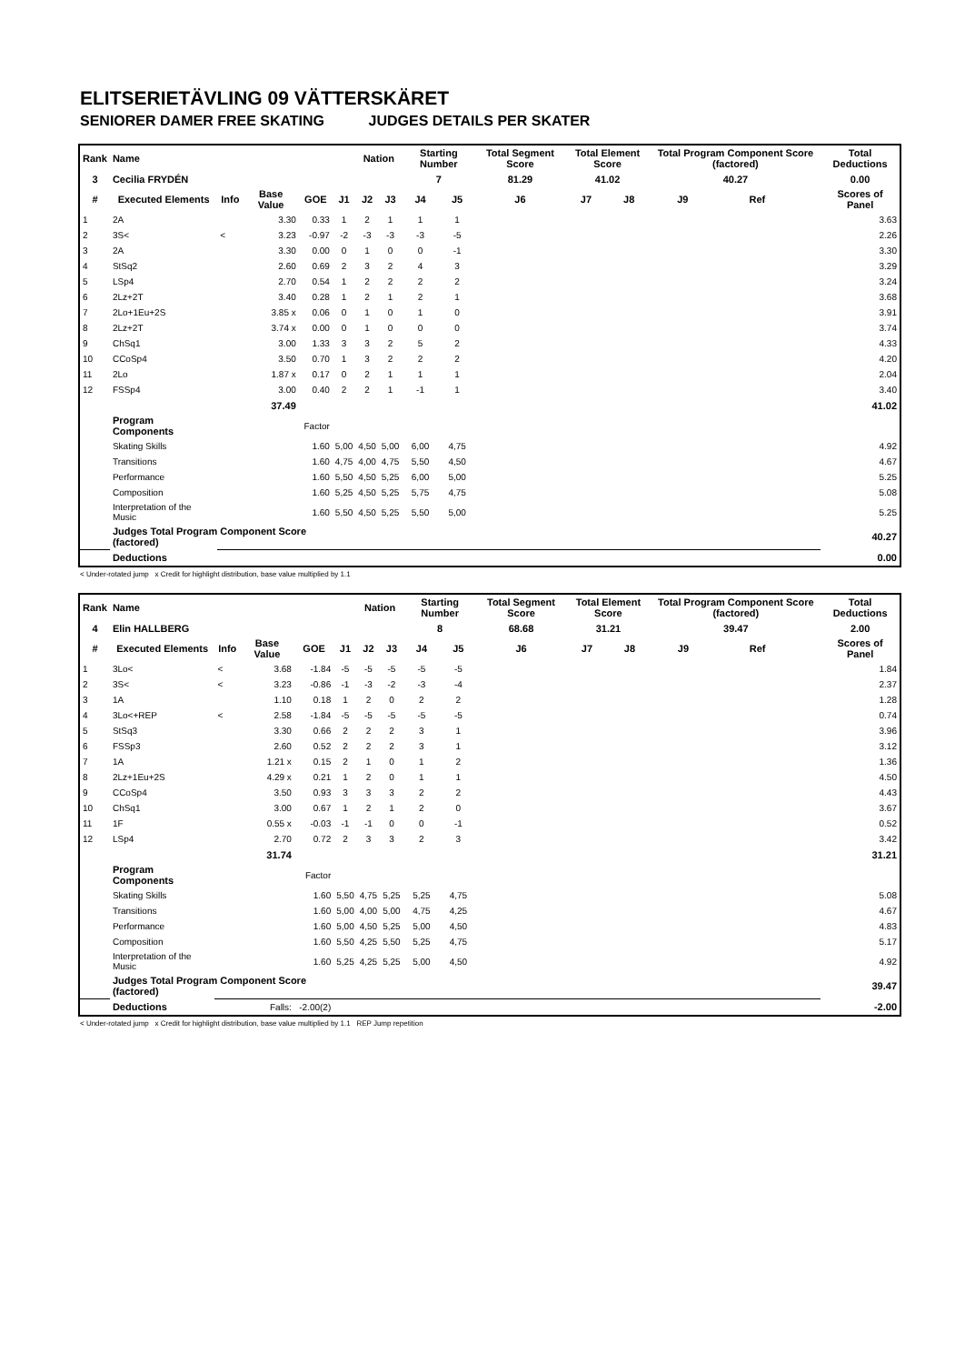ELITSERIETÄVLING 09 VÄTTERSKÄRET
SENIORER DAMER FREE SKATING JUDGES DETAILS PER SKATER
| Rank | Name | | | | | Nation | | Starting Number | | Total Segment Score | Total Element Score | | Total Program Component Score (factored) | | | Total Deductions |
| --- | --- | --- | --- | --- | --- | --- | --- | --- | --- | --- | --- | --- | --- | --- | --- | --- |
| 3 | Cecilia FRYDÉN | | | | | | | 7 | | 81.29 | 41.02 | | 40.27 | | | 0.00 |
| # | Executed Elements | Info | Base Value | GOE | J1 | J2 | J3 | J4 | J5 | J6 | J7 | J8 | J9 | Ref | | Scores of Panel |
| 1 | 2A | | 3.30 | 0.33 | 1 | 2 | 1 | 1 | 1 | | | | | | | 3.63 |
| 2 | 3S< | < | 3.23 | -0.97 | -2 | -3 | -3 | -3 | -5 | | | | | | | 2.26 |
| 3 | 2A | | 3.30 | 0.00 | 0 | 1 | 0 | 0 | -1 | | | | | | | 3.30 |
| 4 | StSq2 | | 2.60 | 0.69 | 2 | 3 | 2 | 4 | 3 | | | | | | | 3.29 |
| 5 | LSp4 | | 2.70 | 0.54 | 1 | 2 | 2 | 2 | 2 | | | | | | | 3.24 |
| 6 | 2Lz+2T | | 3.40 | 0.28 | 1 | 2 | 1 | 2 | 1 | | | | | | | 3.68 |
| 7 | 2Lo+1Eu+2S | | 3.85 x | 0.06 | 0 | 1 | 0 | 1 | 0 | | | | | | | 3.91 |
| 8 | 2Lz+2T | | 3.74 x | 0.00 | 0 | 1 | 0 | 0 | 0 | | | | | | | 3.74 |
| 9 | ChSq1 | | 3.00 | 1.33 | 3 | 3 | 2 | 5 | 2 | | | | | | | 4.33 |
| 10 | CCoSp4 | | 3.50 | 0.70 | 1 | 3 | 2 | 2 | 2 | | | | | | | 4.20 |
| 11 | 2Lo | | 1.87 x | 0.17 | 0 | 2 | 1 | 1 | 1 | | | | | | | 2.04 |
| 12 | FSSp4 | | 3.00 | 0.40 | 2 | 2 | 1 | -1 | 1 | | | | | | | 3.40 |
| | | | 37.49 | | | | | | | | | | | | | 41.02 |
| | Program Components | | | Factor | | | | | | | | | | | | |
| | Skating Skills | | | 1.60 | 5,00 | 4,50 | 5,00 | 6,00 | 4,75 | | | | | | | 4.92 |
| | Transitions | | | 1.60 | 4,75 | 4,00 | 4,75 | 5,50 | 4,50 | | | | | | | 4.67 |
| | Performance | | | 1.60 | 5,50 | 4,50 | 5,25 | 6,00 | 5,00 | | | | | | | 5.25 |
| | Composition | | | 1.60 | 5,25 | 4,50 | 5,25 | 5,75 | 4,75 | | | | | | | 5.08 |
| | Interpretation of the Music | | | 1.60 | 5,50 | 4,50 | 5,25 | 5,50 | 5,00 | | | | | | | 5.25 |
| | Judges Total Program Component Score (factored) | | | | | | | | | | | | | | | 40.27 |
| | Deductions | | | | | | | | | | | | | | | 0.00 |
< Under-rotated jump x Credit for highlight distribution, base value multiplied by 1.1
| Rank | Name | | | | | Nation | | Starting Number | | Total Segment Score | Total Element Score | | Total Program Component Score (factored) | | | Total Deductions |
| --- | --- | --- | --- | --- | --- | --- | --- | --- | --- | --- | --- | --- | --- | --- | --- | --- |
| 4 | Elin HALLBERG | | | | | | | 8 | | 68.68 | 31.21 | | 39.47 | | | 2.00 |
| # | Executed Elements | Info | Base Value | GOE | J1 | J2 | J3 | J4 | J5 | J6 | J7 | J8 | J9 | Ref | | Scores of Panel |
| 1 | 3Lo< | < | 3.68 | -1.84 | -5 | -5 | -5 | -5 | -5 | | | | | | | 1.84 |
| 2 | 3S< | < | 3.23 | -0.86 | -1 | -3 | -2 | -3 | -4 | | | | | | | 2.37 |
| 3 | 1A | | 1.10 | 0.18 | 1 | 2 | 0 | 2 | 2 | | | | | | | 1.28 |
| 4 | 3Lo<+REP | < | 2.58 | -1.84 | -5 | -5 | -5 | -5 | -5 | | | | | | | 0.74 |
| 5 | StSq3 | | 3.30 | 0.66 | 2 | 2 | 2 | 3 | 1 | | | | | | | 3.96 |
| 6 | FSSp3 | | 2.60 | 0.52 | 2 | 2 | 2 | 3 | 1 | | | | | | | 3.12 |
| 7 | 1A | | 1.21 x | 0.15 | 2 | 1 | 0 | 1 | 2 | | | | | | | 1.36 |
| 8 | 2Lz+1Eu+2S | | 4.29 x | 0.21 | 1 | 2 | 0 | 1 | 1 | | | | | | | 4.50 |
| 9 | CCoSp4 | | 3.50 | 0.93 | 3 | 3 | 3 | 2 | 2 | | | | | | | 4.43 |
| 10 | ChSq1 | | 3.00 | 0.67 | 1 | 2 | 1 | 2 | 0 | | | | | | | 3.67 |
| 11 | 1F | | 0.55 x | -0.03 | -1 | -1 | 0 | 0 | -1 | | | | | | | 0.52 |
| 12 | LSp4 | | 2.70 | 0.72 | 2 | 3 | 3 | 2 | 3 | | | | | | | 3.42 |
| | | | 31.74 | | | | | | | | | | | | | 31.21 |
| | Program Components | | | Factor | | | | | | | | | | | | |
| | Skating Skills | | | 1.60 | 5,50 | 4,75 | 5,25 | 5,25 | 4,75 | | | | | | | 5.08 |
| | Transitions | | | 1.60 | 5,00 | 4,00 | 5,00 | 4,75 | 4,25 | | | | | | | 4.67 |
| | Performance | | | 1.60 | 5,00 | 4,50 | 5,25 | 5,00 | 4,50 | | | | | | | 4.83 |
| | Composition | | | 1.60 | 5,50 | 4,25 | 5,50 | 5,25 | 4,75 | | | | | | | 5.17 |
| | Interpretation of the Music | | | 1.60 | 5,25 | 4,25 | 5,25 | 5,00 | 4,50 | | | | | | | 4.92 |
| | Judges Total Program Component Score (factored) | | | | | | | | | | | | | | | 39.47 |
| | Deductions | | Falls: | -2.00(2) | | | | | | | | | | | | -2.00 |
< Under-rotated jump x Credit for highlight distribution, base value multiplied by 1.1 REP Jump repetition